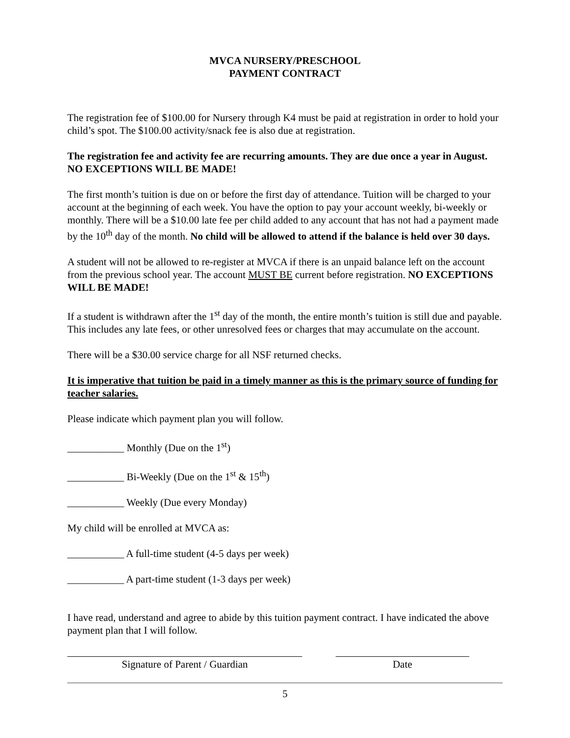MVCA NURSERY/PRESCHOOL
PAYMENT CONTRACT
The registration fee of $100.00 for Nursery through K4 must be paid at registration in order to hold your child’s spot. The $100.00 activity/snack fee is also due at registration.
The registration fee and activity fee are recurring amounts. They are due once a year in August. NO EXCEPTIONS WILL BE MADE!
The first month’s tuition is due on or before the first day of attendance. Tuition will be charged to your account at the beginning of each week. You have the option to pay your account weekly, bi-weekly or monthly. There will be a $10.00 late fee per child added to any account that has not had a payment made by the 10<sup>th</sup> day of the month. No child will be allowed to attend if the balance is held over 30 days.
A student will not be allowed to re-register at MVCA if there is an unpaid balance left on the account from the previous school year. The account MUST BE current before registration. NO EXCEPTIONS WILL BE MADE!
If a student is withdrawn after the 1<sup>st</sup> day of the month, the entire month’s tuition is still due and payable. This includes any late fees, or other unresolved fees or charges that may accumulate on the account.
There will be a $30.00 service charge for all NSF returned checks.
It is imperative that tuition be paid in a timely manner as this is the primary source of funding for teacher salaries.
Please indicate which payment plan you will follow.
___________ Monthly (Due on the 1<sup>st</sup>)
___________ Bi-Weekly (Due on the 1<sup>st</sup> & 15<sup>th</sup>)
___________ Weekly (Due every Monday)
My child will be enrolled at MVCA as:
___________ A full-time student (4-5 days per week)
___________ A part-time student (1-3 days per week)
I have read, understand and agree to abide by this tuition payment contract. I have indicated the above payment plan that I will follow.
Signature of Parent / Guardian Date
5